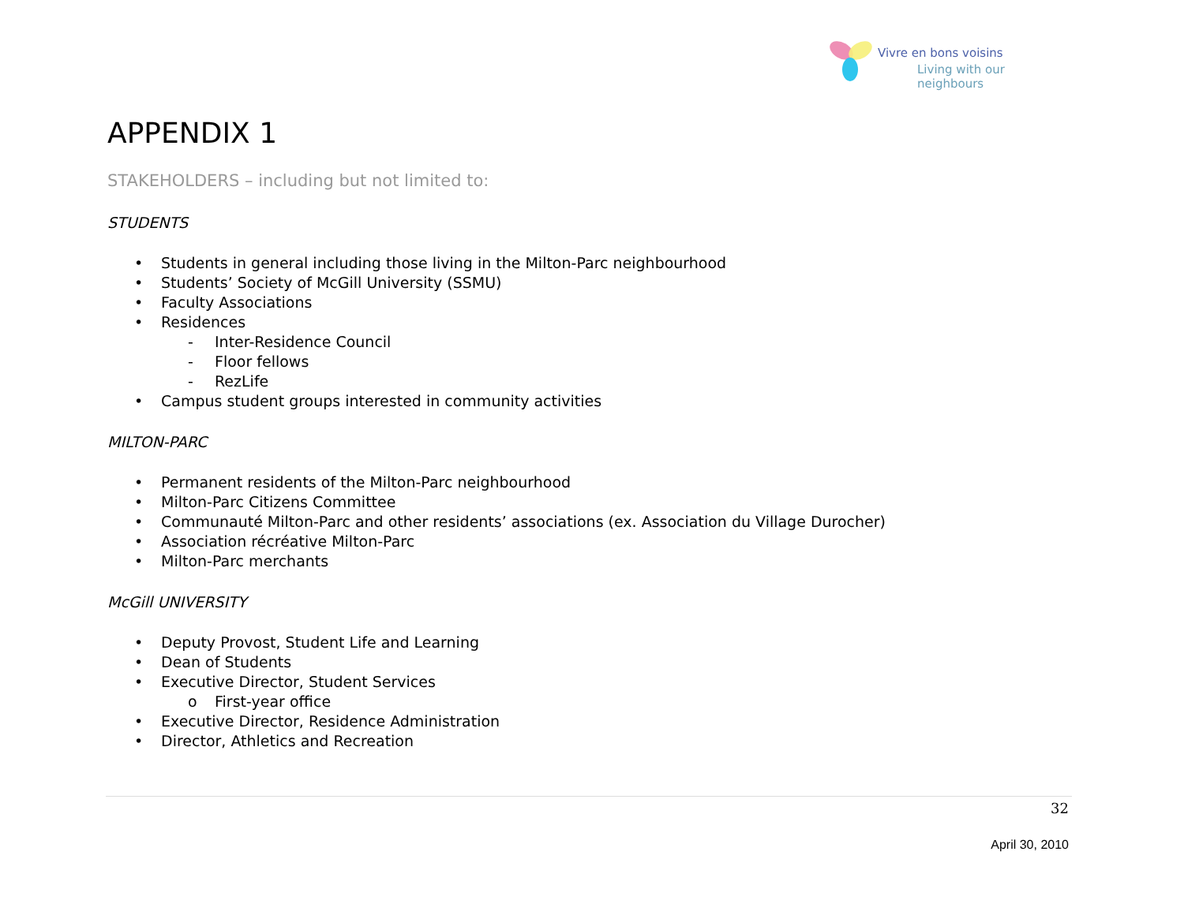Vivre en bons voisins
Living with our neighbours
APPENDIX 1
STAKEHOLDERS – including but not limited to:
STUDENTS
• Students in general including those living in the Milton-Parc neighbourhood
• Students’ Society of McGill University (SSMU)
• Faculty Associations
• Residences
- Inter-Residence Council
- Floor fellows
- RezLife
• Campus student groups interested in community activities
MILTON-PARC
• Permanent residents of the Milton-Parc neighbourhood
• Milton-Parc Citizens Committee
• Communauté Milton-Parc and other residents’ associations (ex. Association du Village Durocher)
• Association récréative Milton-Parc
• Milton-Parc merchants
McGill UNIVERSITY
• Deputy Provost, Student Life and Learning
• Dean of Students
• Executive Director, Student Services
o First-year office
• Executive Director, Residence Administration
• Director, Athletics and Recreation
32
April 30, 2010